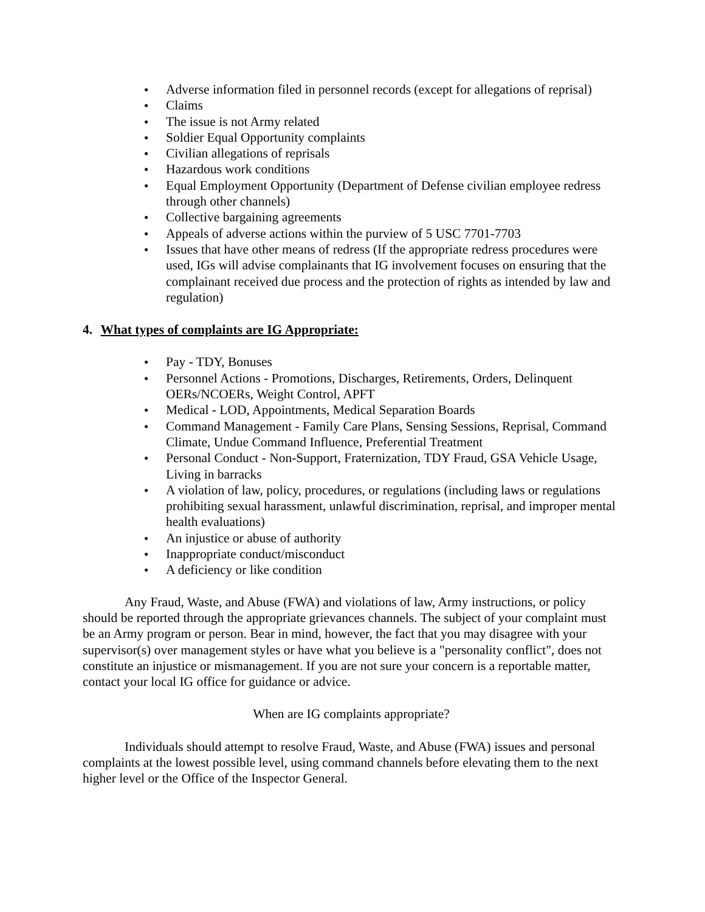● Adverse information filed in personnel records (except for allegations of reprisal)
● Claims
● The issue is not Army related
● Soldier Equal Opportunity complaints
● Civilian allegations of reprisals
● Hazardous work conditions
● Equal Employment Opportunity (Department of Defense civilian employee redress through other channels)
● Collective bargaining agreements
● Appeals of adverse actions within the purview of 5 USC 7701-7703
● Issues that have other means of redress (If the appropriate redress procedures were used, IGs will advise complainants that IG involvement focuses on ensuring that the complainant received due process and the protection of rights as intended by law and regulation)
4. What types of complaints are IG Appropriate:
● Pay - TDY, Bonuses
● Personnel Actions - Promotions, Discharges, Retirements, Orders, Delinquent OERs/NCOERs, Weight Control, APFT
● Medical - LOD, Appointments, Medical Separation Boards
● Command Management - Family Care Plans, Sensing Sessions, Reprisal, Command Climate, Undue Command Influence, Preferential Treatment
● Personal Conduct - Non-Support, Fraternization, TDY Fraud, GSA Vehicle Usage, Living in barracks
● A violation of law, policy, procedures, or regulations (including laws or regulations prohibiting sexual harassment, unlawful discrimination, reprisal, and improper mental health evaluations)
● An injustice or abuse of authority
● Inappropriate conduct/misconduct
● A deficiency or like condition
Any Fraud, Waste, and Abuse (FWA) and violations of law, Army instructions, or policy should be reported through the appropriate grievances channels. The subject of your complaint must be an Army program or person. Bear in mind, however, the fact that you may disagree with your supervisor(s) over management styles or have what you believe is a "personality conflict", does not constitute an injustice or mismanagement. If you are not sure your concern is a reportable matter, contact your local IG office for guidance or advice.
When are IG complaints appropriate?
Individuals should attempt to resolve Fraud, Waste, and Abuse (FWA) issues and personal complaints at the lowest possible level, using command channels before elevating them to the next higher level or the Office of the Inspector General.